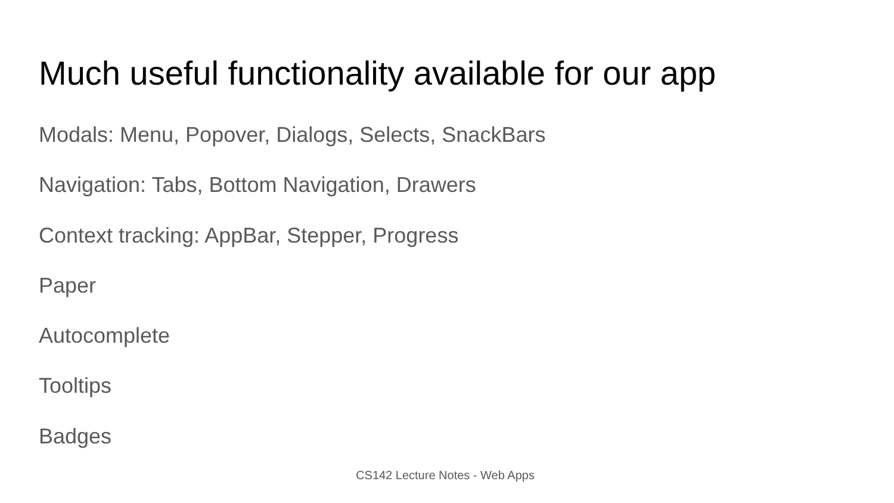Much useful functionality available for our app
Modals: Menu, Popover, Dialogs, Selects, SnackBars
Navigation: Tabs, Bottom Navigation, Drawers
Context tracking: AppBar, Stepper, Progress
Paper
Autocomplete
Tooltips
Badges
CS142 Lecture Notes - Web Apps